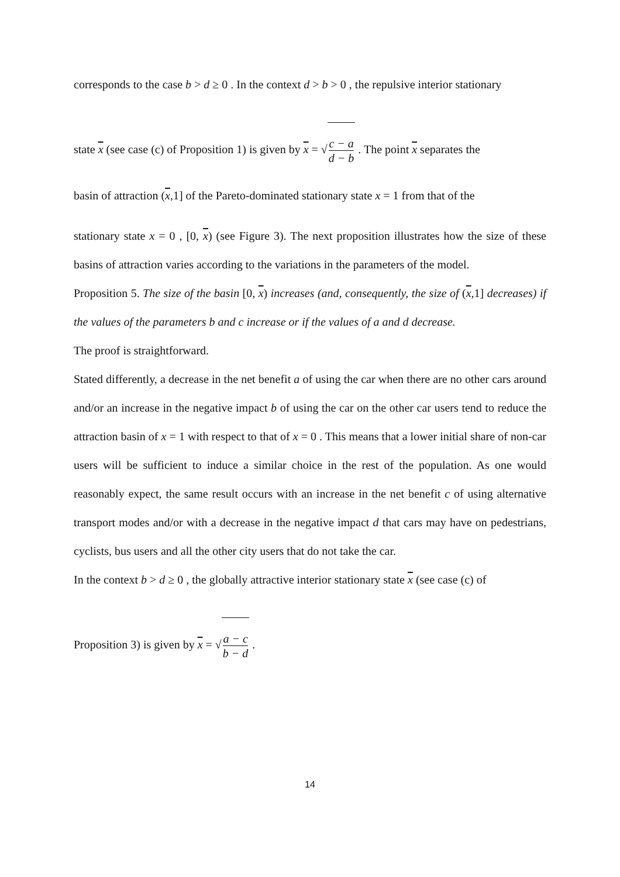corresponds to the case b > d ≥ 0 . In the context d > b > 0 , the repulsive interior stationary
state x (see case (c) of Proposition 1) is given by x = √c − a d − b . The point x separates the
basin of attraction (x,1] of the Pareto-dominated stationary state x = 1 from that of the
stationary state x = 0 , [0, x) (see Figure 3). The next proposition illustrates how the size of these basins of attraction varies according to the variations in the parameters of the model.
Proposition 5. The size of the basin [0, x) increases (and, consequently, the size of (x,1] decreases) if the values of the parameters b and c increase or if the values of a and d decrease.
The proof is straightforward.
Stated differently, a decrease in the net benefit a of using the car when there are no other cars around and/or an increase in the negative impact b of using the car on the other car users tend to reduce the attraction basin of x = 1 with respect to that of x = 0 . This means that a lower initial share of non-car users will be sufficient to induce a similar choice in the rest of the population. As one would reasonably expect, the same result occurs with an increase in the net benefit c of using alternative transport modes and/or with a decrease in the negative impact d that cars may have on pedestrians, cyclists, bus users and all the other city users that do not take the car.
In the context b > d ≥ 0 , the globally attractive interior stationary state x (see case (c) of
Proposition 3) is given by x = √a − c b − d .
14